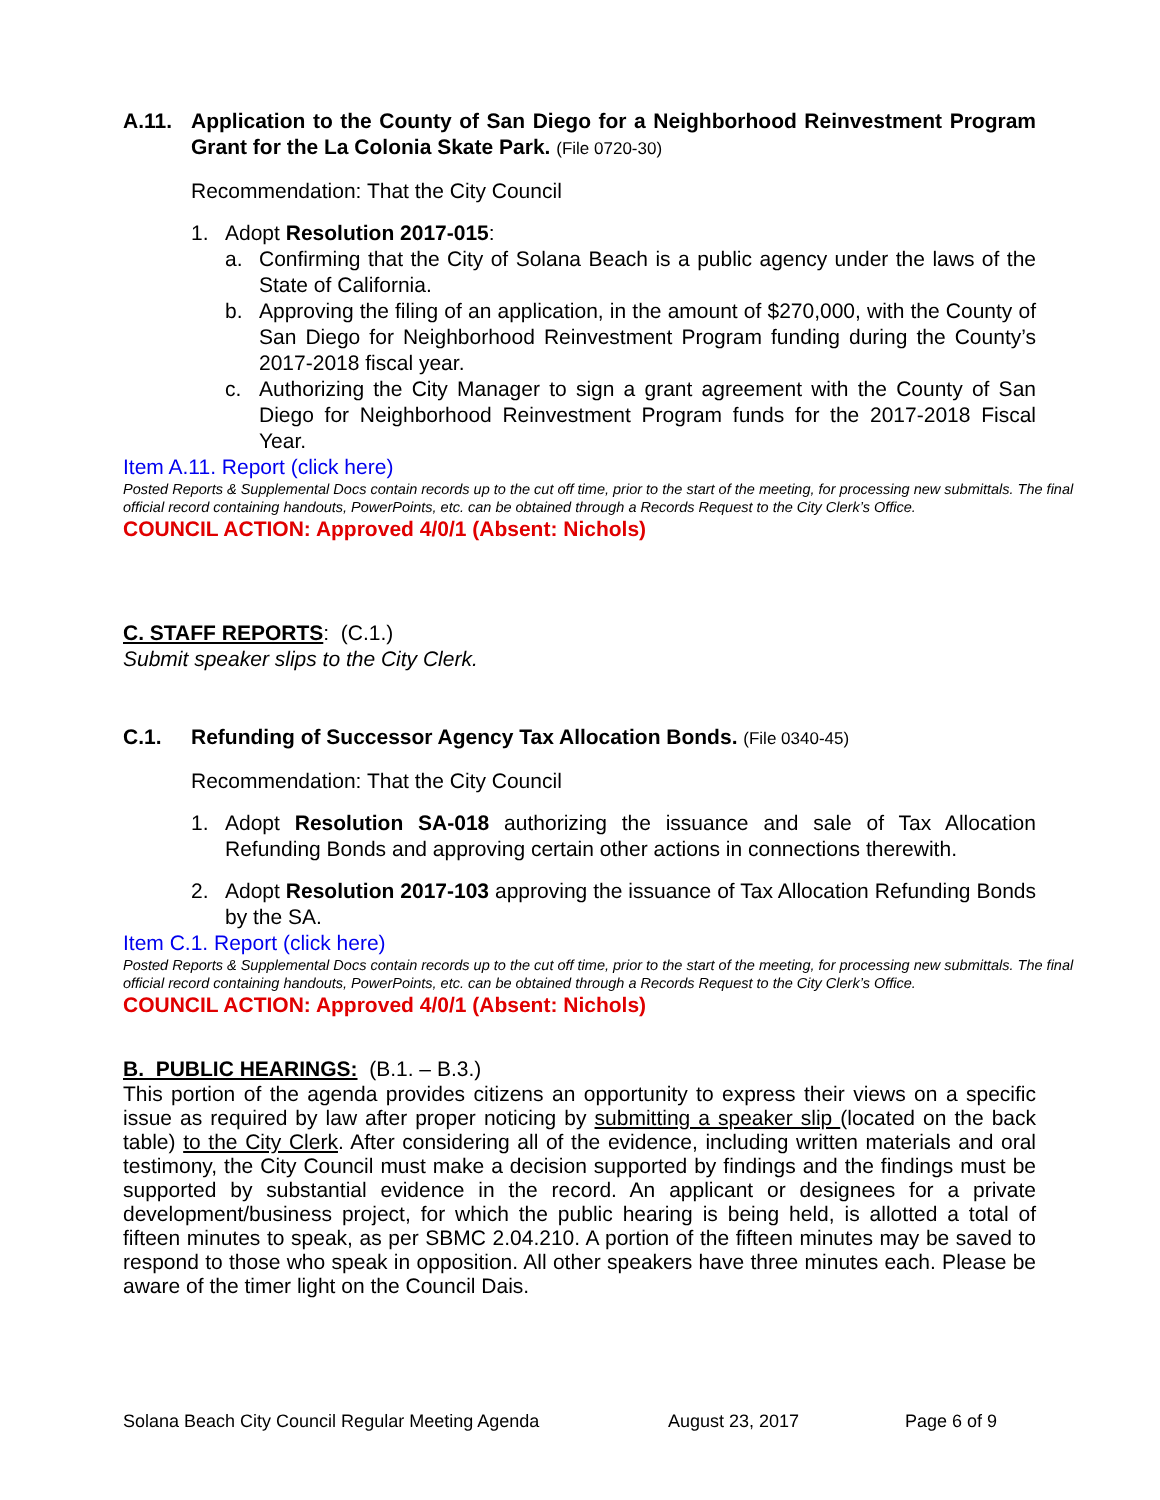A.11. Application to the County of San Diego for a Neighborhood Reinvestment Program Grant for the La Colonia Skate Park. (File 0720-30)
Recommendation: That the City Council
1. Adopt Resolution 2017-015:
a. Confirming that the City of Solana Beach is a public agency under the laws of the State of California.
b. Approving the filing of an application, in the amount of $270,000, with the County of San Diego for Neighborhood Reinvestment Program funding during the County’s 2017-2018 fiscal year.
c. Authorizing the City Manager to sign a grant agreement with the County of San Diego for Neighborhood Reinvestment Program funds for the 2017-2018 Fiscal Year.
Item A.11. Report (click here)
Posted Reports & Supplemental Docs contain records up to the cut off time, prior to the start of the meeting, for processing new submittals. The final official record containing handouts, PowerPoints, etc. can be obtained through a Records Request to the City Clerk’s Office.
COUNCIL ACTION: Approved 4/0/1 (Absent: Nichols)
C. STAFF REPORTS: (C.1.)
Submit speaker slips to the City Clerk.
C.1. Refunding of Successor Agency Tax Allocation Bonds. (File 0340-45)
Recommendation: That the City Council
1. Adopt Resolution SA-018 authorizing the issuance and sale of Tax Allocation Refunding Bonds and approving certain other actions in connections therewith.
2. Adopt Resolution 2017-103 approving the issuance of Tax Allocation Refunding Bonds by the SA.
Item C.1. Report (click here)
Posted Reports & Supplemental Docs contain records up to the cut off time, prior to the start of the meeting, for processing new submittals. The final official record containing handouts, PowerPoints, etc. can be obtained through a Records Request to the City Clerk’s Office.
COUNCIL ACTION: Approved 4/0/1 (Absent: Nichols)
B. PUBLIC HEARINGS: (B.1. – B.3.)
This portion of the agenda provides citizens an opportunity to express their views on a specific issue as required by law after proper noticing by submitting a speaker slip (located on the back table) to the City Clerk. After considering all of the evidence, including written materials and oral testimony, the City Council must make a decision supported by findings and the findings must be supported by substantial evidence in the record. An applicant or designees for a private development/business project, for which the public hearing is being held, is allotted a total of fifteen minutes to speak, as per SBMC 2.04.210. A portion of the fifteen minutes may be saved to respond to those who speak in opposition. All other speakers have three minutes each. Please be aware of the timer light on the Council Dais.
Solana Beach City Council Regular Meeting Agenda August 23, 2017 Page 6 of 9